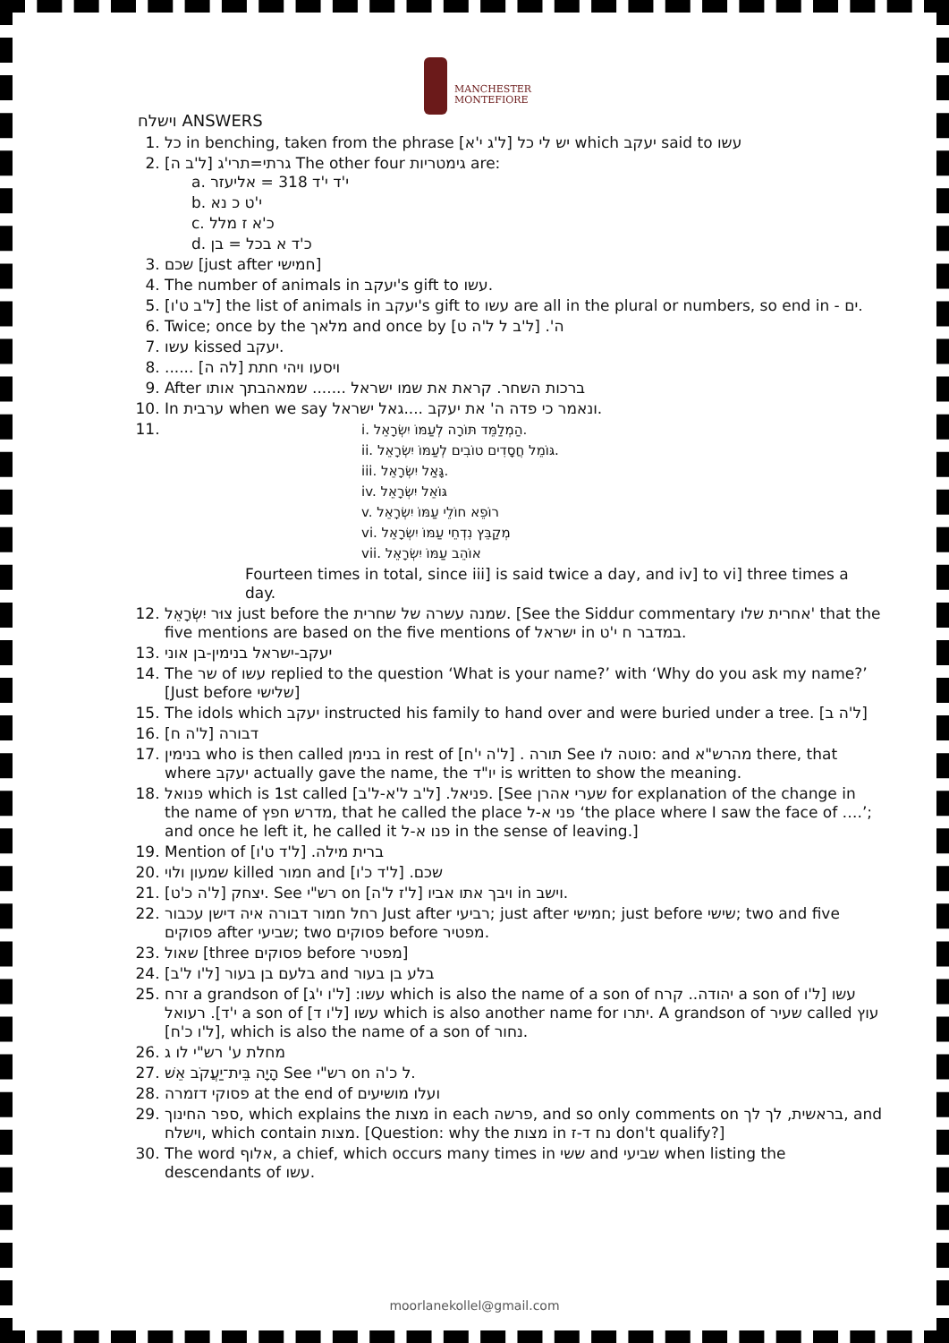MANCHESTER
MONTEFIORE
וישלח ANSWERS
1. כל in benching, taken from the phrase [ל'ג י'א] יש לי כל which יעקב said to עשו
2. [ל'ב ה] גרתי=תרי'ג The other four גימטריות are:
a. י'ד י'ד 318 = אליעזר
b. י'ט כ נא
c. כ'א ז מלל
d. כ'ד א בכל = בן
3. שכם [just after חמישי]
4. The number of animals in יעקב's gift to עשו.
5. [ל'ב ט'ו] the list of animals in יעקב's gift to עשו are all in the plural or numbers, so end in - ים.
6. Twice; once by the מלאך and once by ה'. [ל'ב ל ל'ה ט]
7. עשו kissed יעקב.
8. ...... ויסעו ויהי חתת [לה ה]
9. After ברכות השחר. קראת את שמו ישראל ....... שמאהבתך אותו
10. In ערבית when we say ונאמר כי פדה ה' את יעקב ....גאל ישראל.
11.
i. הַמְלַמֵּד תּוֹרָה לְעַמּוֹ יִשְׂרָאֵל.
ii. גּוֹמֵל חֲסָדִים טוֹבִים לְעַמּוֹ יִשְׂרָאֵל.
iii. גָּאַל יִשְׂרָאֵל.
iv. גּוֹאֵל יִשְׂרָאֵל
v. רוֹפֵא חוֹלֵי עַמּוֹ יִשְׂרָאֵל
vi. מְקַבֵּץ נִדְחֵי עַמּוֹ יִשְׂרָאֵל
vii. אוֹהֵב עַמּוֹ יִשְׂרָאֵל
Fourteen times in total, since iii] is said twice a day, and iv] to vi] three times a day.
12. צוּר יִשְׂרָאֵל just before the שמנה עשרה של שחרית. [See the Siddur commentary אחרית שלו' that the five mentions are based on the five mentions of ישראל in במדבר ח י'ט.
13. יעקב-ישראל בנימין-בן אוני
14. The שר of עשו replied to the question ‘What is your name?’ with ‘Why do you ask my name?’ [Just before שלישי]
15. The idols which יעקב instructed his family to hand over and were buried under a tree. [ל'ה ב]
16. [ל'ה ח] דבורה
17. בנימין who is then called בנימן in rest of תורה . [ל'ה י'ח] See סוטה לו: and מהרש"א there, that where יעקב actually gave the name, the יו"ד is written to show the meaning.
18. פנואל which is 1st called פניאל. [ל'ב ל'א-ל'ב]. [See שערי אהרן for explanation of the change in the name of מדרש חפץ, that he called the place פני א-ל ‘the place where I saw the face of ….’; and once he left it, he called it פנו א-ל in the sense of leaving.]
19. Mention of ברית מילה. [ל'ד ט'ו]
20. שמעון ולוי killed חמור and שכם. [ל'ד כ'ו]
21. יצחק [ל'ה כ'ט]. See רש"י on ויבך אתו אביו [ל'ז ל'ה] in וישב.
22. רחל חמור דבורה איה דישן עכבור Just after רביעי; just after חמישי; just before שישי; two and five פסוקים after שביעי; two פסוקים before מפטיר.
23. שאול [three פסוקים before מפטיר]
24. בלעם בן בעור [ל'ו ל'ב] and בלע בן בעור
25. זרח a grandson of עשו: [ל'ו י'ג] which is also the name of a son of יהודה.. קרח a son of עשו [ל'ו י'ד]. רעואל a son of עשו [ל'ו ד] which is also another name for יתרו. A grandson of שעיר called עוץ [ל'ו כ'ח], which is also the name of a son of נחור.
26. מחלת ע' רש"י לו ג
27. הָיָה בֵּית־יַעֲקֹב אֵשׁ See רש"י on ל כ'ה.
28. פסוקי דזמרה at the end of ועלו מושיעים
29. ספר החינוך, which explains the מצות in each פרשה, and so only comments on בראשית, לך לך, and וישלח, which contain מצות. [Question: why the מצות in נח ד-ז don't qualify?]
30. The word אלוף, a chief, which occurs many times in ששי and שביעי when listing the descendants of עשו.
moorlanekollel@gmail.com